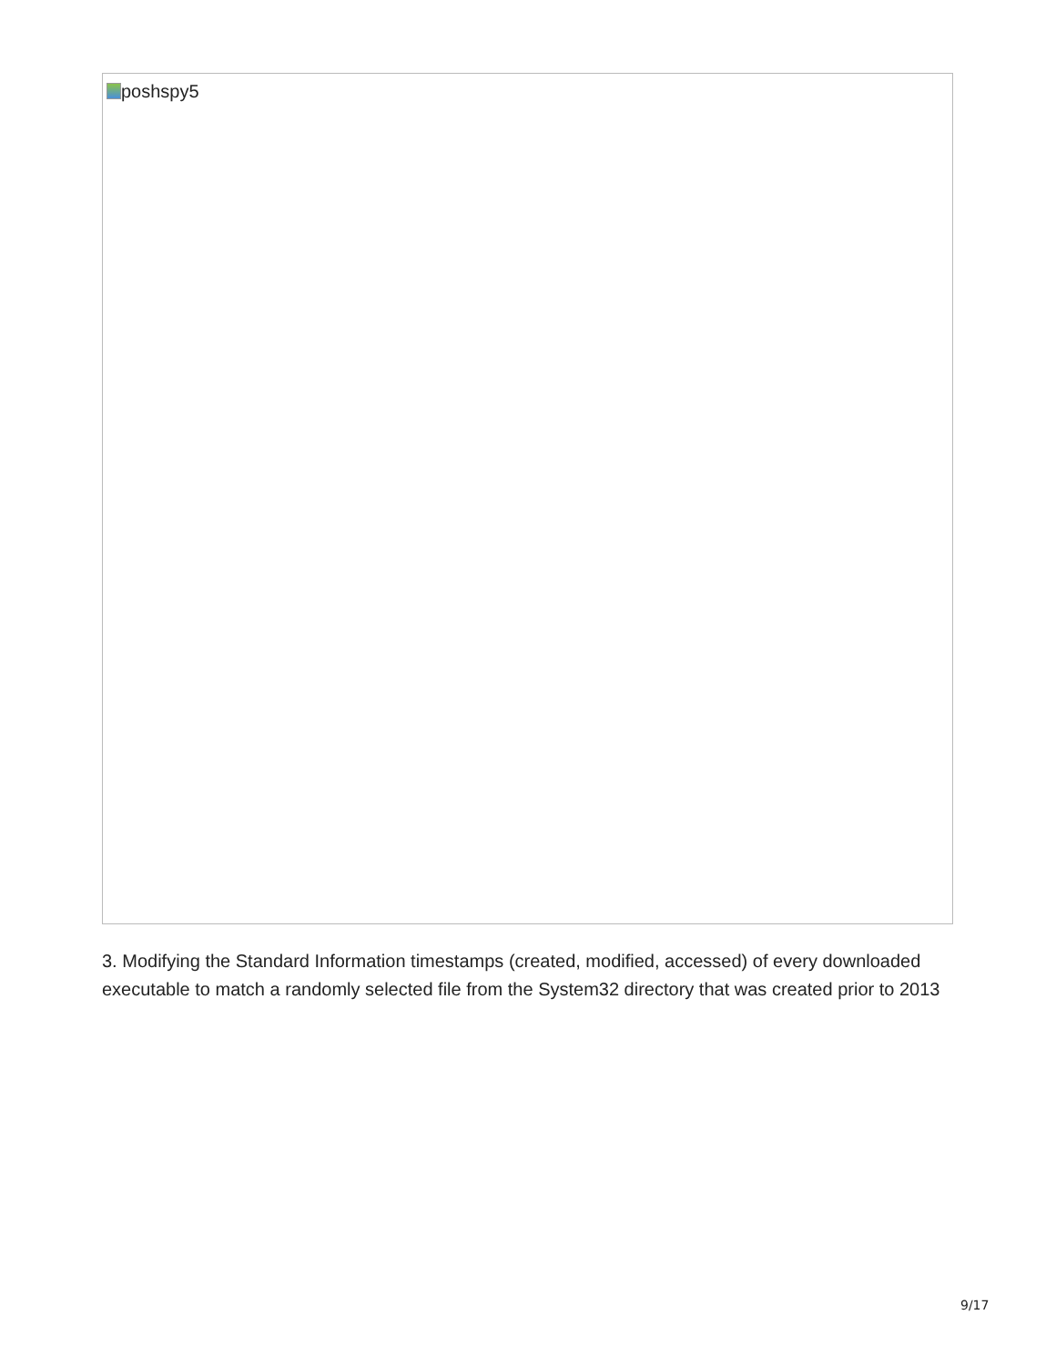poshspy5
3. Modifying the Standard Information timestamps (created, modified, accessed) of every downloaded executable to match a randomly selected file from the System32 directory that was created prior to 2013
9/17